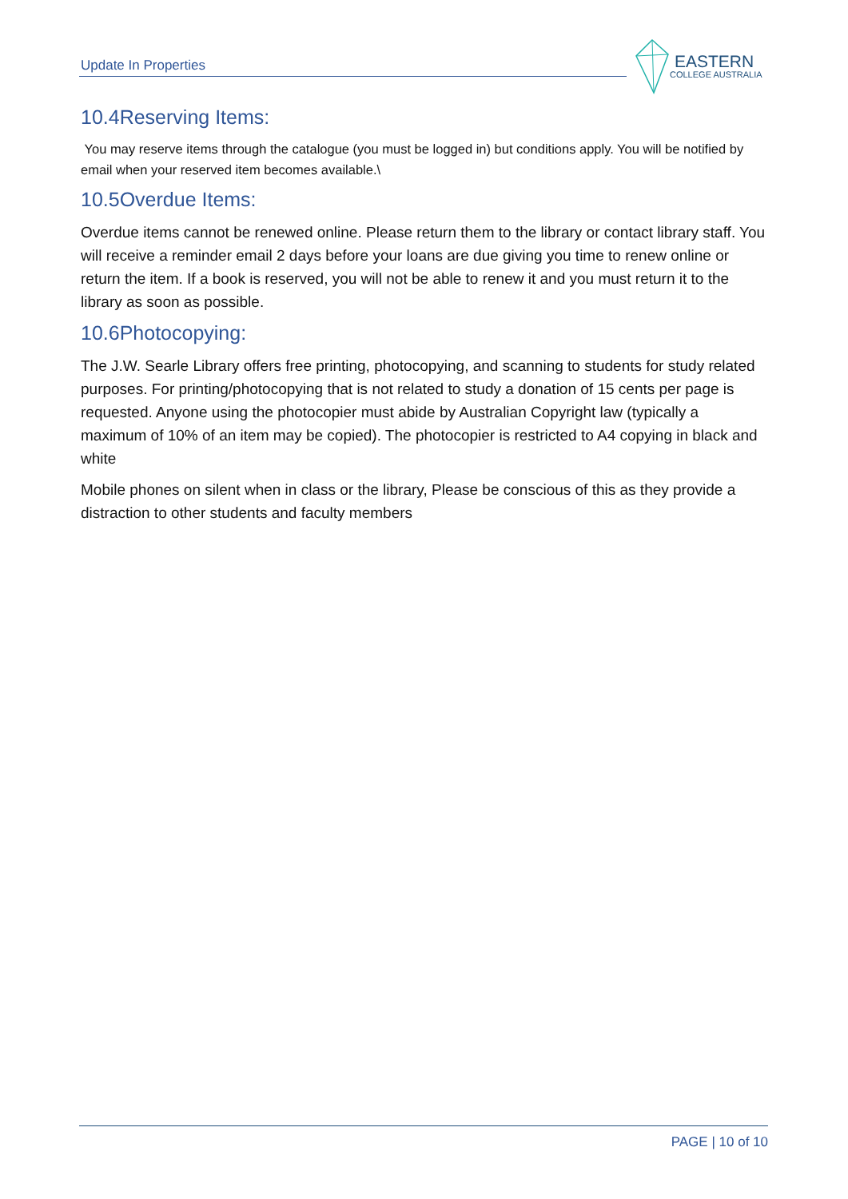Update In Properties
EASTERN
COLLEGE AUSTRALIA
10.4Reserving Items:
You may reserve items through the catalogue (you must be logged in) but conditions apply. You will be notified by email when your reserved item becomes available.\
10.5Overdue Items:
Overdue items cannot be renewed online. Please return them to the library or contact library staff. You will receive a reminder email 2 days before your loans are due giving you time to renew online or return the item. If a book is reserved, you will not be able to renew it and you must return it to the library as soon as possible.
10.6Photocopying:
The J.W. Searle Library offers free printing, photocopying, and scanning to students for study related purposes. For printing/photocopying that is not related to study a donation of 15 cents per page is requested. Anyone using the photocopier must abide by Australian Copyright law (typically a maximum of 10% of an item may be copied). The photocopier is restricted to A4 copying in black and white
Mobile phones on silent when in class or the library, Please be conscious of this as they provide a distraction to other students and faculty members
PAGE | 10 of 10